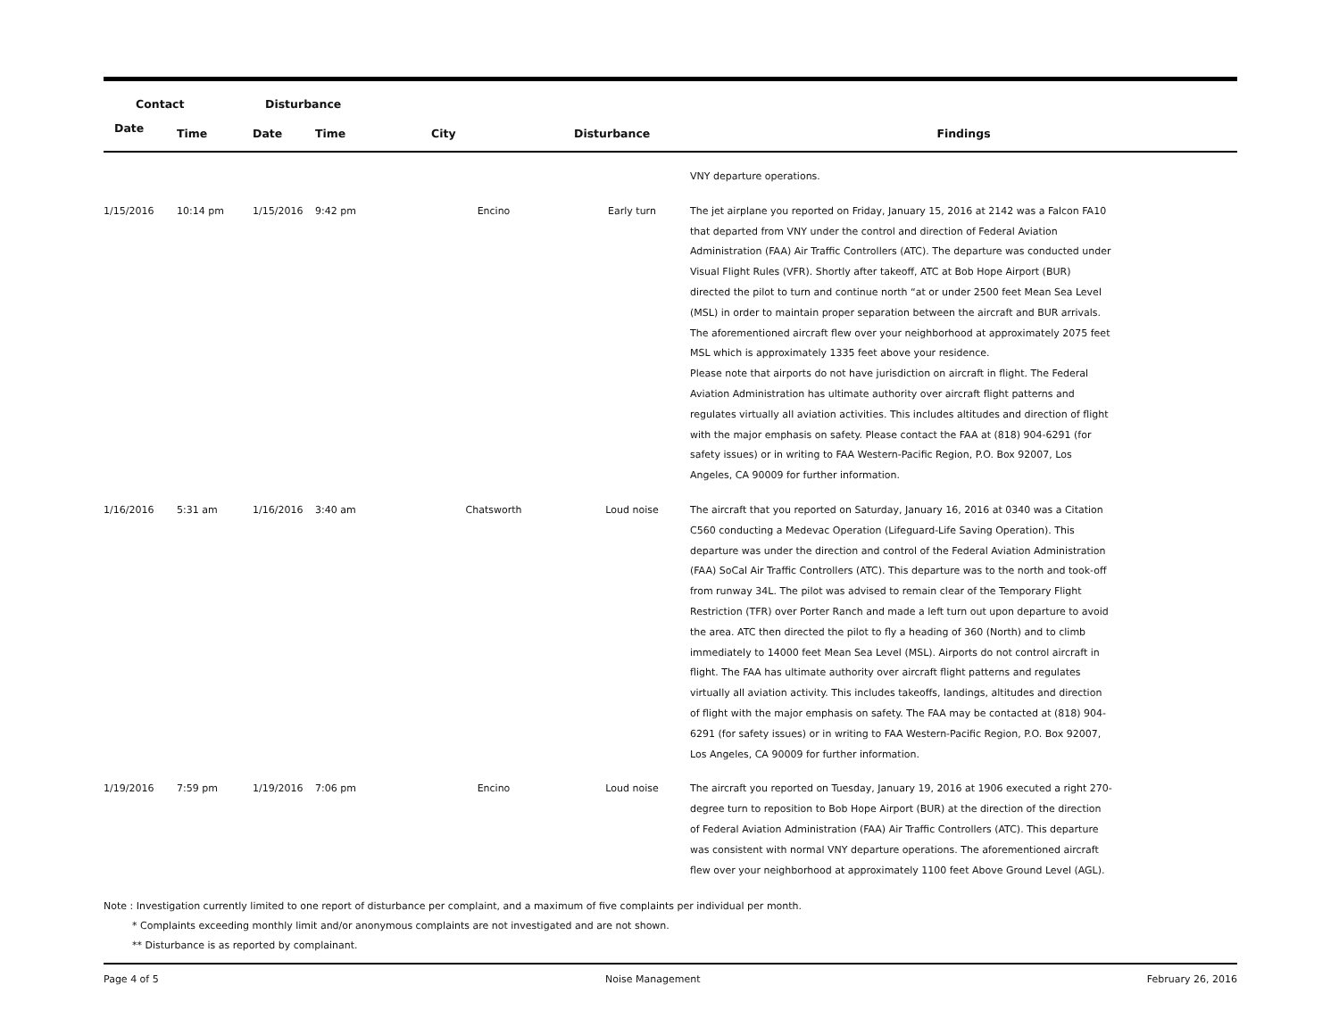| Contact | | Disturbance | | | | |
| --- | --- | --- | --- | --- | --- | --- |
| Date | Time | Date | Time | City | Disturbance | Findings |
| | | | | | | VNY departure operations. |
| 1/15/2016 | 10:14 pm | 1/15/2016 | 9:42 pm | Encino | Early turn | The jet airplane you reported on Friday, January 15, 2016 at 2142 was a Falcon FA10 that departed from VNY under the control and direction of Federal Aviation Administration (FAA) Air Traffic Controllers (ATC). The departure was conducted under Visual Flight Rules (VFR). Shortly after takeoff, ATC at Bob Hope Airport (BUR) directed the pilot to turn and continue north “at or under 2500 feet Mean Sea Level (MSL) in order to maintain proper separation between the aircraft and BUR arrivals. The aforementioned aircraft flew over your neighborhood at approximately 2075 feet MSL which is approximately 1335 feet above your residence. Please note that airports do not have jurisdiction on aircraft in flight. The Federal Aviation Administration has ultimate authority over aircraft flight patterns and regulates virtually all aviation activities. This includes altitudes and direction of flight with the major emphasis on safety. Please contact the FAA at (818) 904-6291 (for safety issues) or in writing to FAA Western-Pacific Region, P.O. Box 92007, Los Angeles, CA 90009 for further information. |
| 1/16/2016 | 5:31 am | 1/16/2016 | 3:40 am | Chatsworth | Loud noise | The aircraft that you reported on Saturday, January 16, 2016 at 0340 was a Citation C560 conducting a Medevac Operation (Lifeguard-Life Saving Operation). This departure was under the direction and control of the Federal Aviation Administration (FAA) SoCal Air Traffic Controllers (ATC). This departure was to the north and took-off from runway 34L. The pilot was advised to remain clear of the Temporary Flight Restriction (TFR) over Porter Ranch and made a left turn out upon departure to avoid the area. ATC then directed the pilot to fly a heading of 360 (North) and to climb immediately to 14000 feet Mean Sea Level (MSL). Airports do not control aircraft in flight. The FAA has ultimate authority over aircraft flight patterns and regulates virtually all aviation activity. This includes takeoffs, landings, altitudes and direction of flight with the major emphasis on safety. The FAA may be contacted at (818) 904-6291 (for safety issues) or in writing to FAA Western-Pacific Region, P.O. Box 92007, Los Angeles, CA 90009 for further information. |
| 1/19/2016 | 7:59 pm | 1/19/2016 | 7:06 pm | Encino | Loud noise | The aircraft you reported on Tuesday, January 19, 2016 at 1906 executed a right 270-degree turn to reposition to Bob Hope Airport (BUR) at the direction of the direction of Federal Aviation Administration (FAA) Air Traffic Controllers (ATC). This departure was consistent with normal VNY departure operations. The aforementioned aircraft flew over your neighborhood at approximately 1100 feet Above Ground Level (AGL). |
Note : Investigation currently limited to one report of disturbance per complaint, and a maximum of five complaints per individual per month.
* Complaints exceeding monthly limit and/or anonymous complaints are not investigated and are not shown.
** Disturbance is as reported by complainant.
Page 4 of 5 Noise Management February 26, 2016